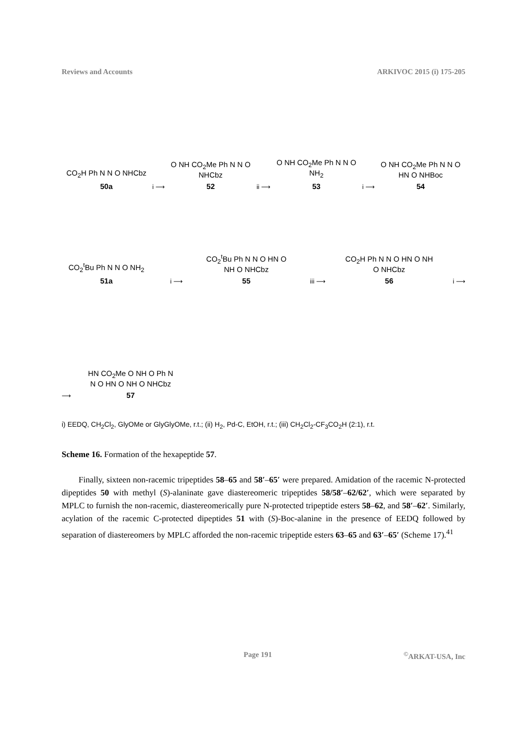Reviews and Accounts ARKIVOC 2015 (i) 175-205
CO<sub>2</sub>H Ph N N O NHCbz
50a
i ⟶
O NH CO<sub>2</sub>Me Ph N N O NHCbz
52
ii ⟶
O NH CO<sub>2</sub>Me Ph N N O NH<sub>2</sub>
53
i ⟶
O NH CO<sub>2</sub>Me Ph N N O HN O NHBoc
54
CO<sub>2</sub><sup>t</sup>Bu Ph N N O NH<sub>2</sub>
51a
i ⟶
CO<sub>2</sub><sup>t</sup>Bu Ph N N O HN O NH O NHCbz
55
iii ⟶
CO<sub>2</sub>H Ph N N O HN O NH O NHCbz
56
i ⟶
⟶
HN CO<sub>2</sub>Me O NH O Ph N N O HN O NH O NHCbz
57
i) EEDQ, CH<sub>2</sub>Cl<sub>2</sub>, GlyOMe or GlyGlyOMe, r.t.; (ii) H<sub>2</sub>, Pd-C, EtOH, r.t.; (iii) CH<sub>2</sub>Cl<sub>2</sub>-CF<sub>3</sub>CO<sub>2</sub>H (2:1), r.t.
Scheme 16. Formation of the hexapeptide 57.
Finally, sixteen non-racemic tripeptides 58–65 and 58′–65′ were prepared. Amidation of the racemic N-protected dipeptides 50 with methyl (S)-alaninate gave diastereomeric tripeptides 58/58′–62/62′, which were separated by MPLC to furnish the non-racemic, diastereomerically pure N-protected tripeptide esters 58–62, and 58′–62′. Similarly, acylation of the racemic C-protected dipeptides 51 with (S)-Boc-alanine in the presence of EEDQ followed by separation of diastereomers by MPLC afforded the non-racemic tripeptide esters 63–65 and 63′–65′ (Scheme 17).<sup>41</sup>
Page 191<sup>©</sup>ARKAT-USA, Inc